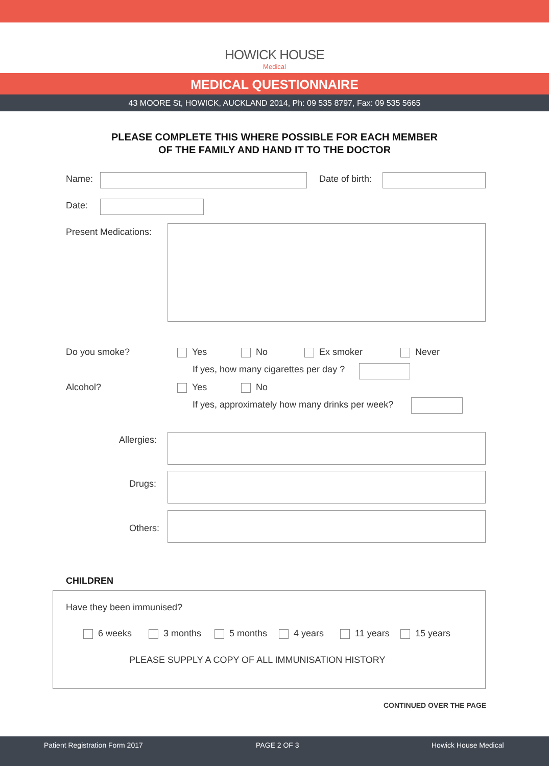HOWICK HOUSE
Medical
MEDICAL QUESTIONNAIRE
43 MOORE St, HOWICK, AUCKLAND 2014, Ph: 09 535 8797, Fax: 09 535 5665
PLEASE COMPLETE THIS WHERE POSSIBLE FOR EACH MEMBER
OF THE FAMILY AND HAND IT TO THE DOCTOR
Name: Date of birth:
Date:
Present Medications:
Do you smoke? Yes No Ex smoker Never
If yes, how many cigarettes per day ?
Alcohol? Yes No
If yes, approximately how many drinks per week?
Allergies:
Drugs:
Others:
CHILDREN
Have they been immunised?
6 weeks 3 months 5 months 4 years 11 years 15 years
PLEASE SUPPLY A COPY OF ALL IMMUNISATION HISTORY
CONTINUED OVER THE PAGE
Patient Registration Form 2017 PAGE 2 OF 3 Howick House Medical